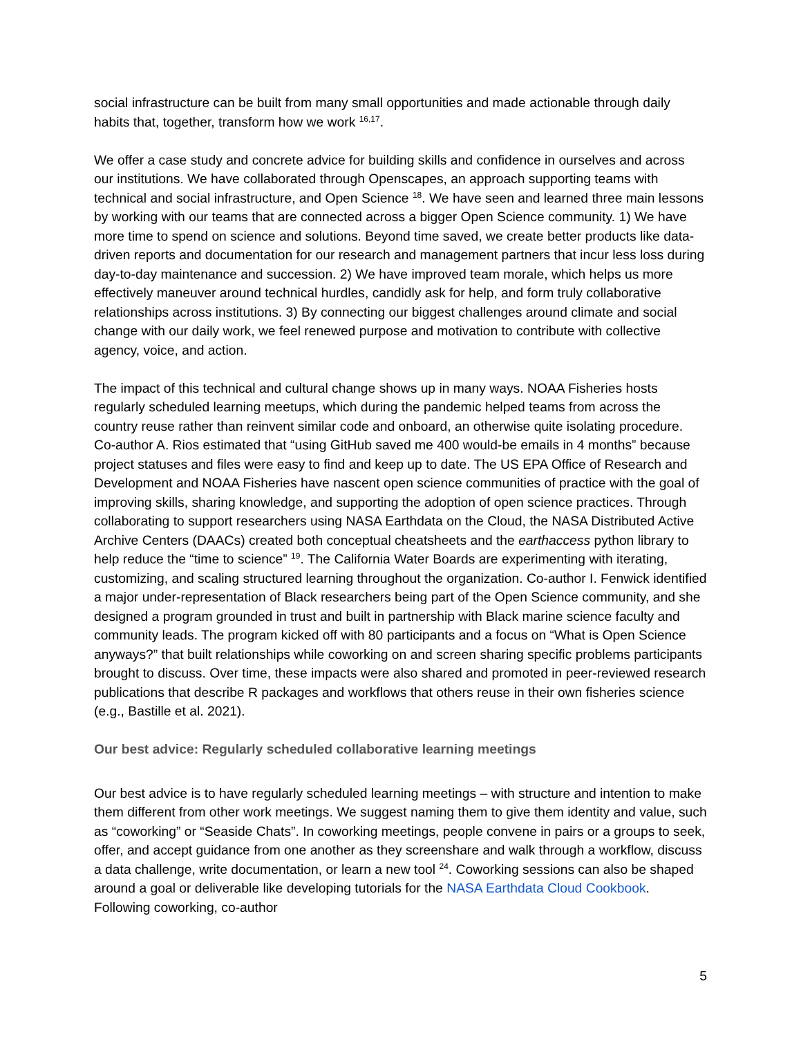social infrastructure can be built from many small opportunities and made actionable through daily habits that, together, transform how we work <sup>16,17</sup>.
We offer a case study and concrete advice for building skills and confidence in ourselves and across our institutions. We have collaborated through Openscapes, an approach supporting teams with technical and social infrastructure, and Open Science <sup>18</sup>. We have seen and learned three main lessons by working with our teams that are connected across a bigger Open Science community. 1) We have more time to spend on science and solutions. Beyond time saved, we create better products like data-driven reports and documentation for our research and management partners that incur less loss during day-to-day maintenance and succession. 2) We have improved team morale, which helps us more effectively maneuver around technical hurdles, candidly ask for help, and form truly collaborative relationships across institutions. 3) By connecting our biggest challenges around climate and social change with our daily work, we feel renewed purpose and motivation to contribute with collective agency, voice, and action.
The impact of this technical and cultural change shows up in many ways. NOAA Fisheries hosts regularly scheduled learning meetups, which during the pandemic helped teams from across the country reuse rather than reinvent similar code and onboard, an otherwise quite isolating procedure. Co-author A. Rios estimated that “using GitHub saved me 400 would-be emails in 4 months” because project statuses and files were easy to find and keep up to date. The US EPA Office of Research and Development and NOAA Fisheries have nascent open science communities of practice with the goal of improving skills, sharing knowledge, and supporting the adoption of open science practices. Through collaborating to support researchers using NASA Earthdata on the Cloud, the NASA Distributed Active Archive Centers (DAACs) created both conceptual cheatsheets and the earthaccess python library to help reduce the “time to science” <sup>19</sup>. The California Water Boards are experimenting with iterating, customizing, and scaling structured learning throughout the organization. Co-author I. Fenwick identified a major under-representation of Black researchers being part of the Open Science community, and she designed a program grounded in trust and built in partnership with Black marine science faculty and community leads. The program kicked off with 80 participants and a focus on “What is Open Science anyways?” that built relationships while coworking on and screen sharing specific problems participants brought to discuss. Over time, these impacts were also shared and promoted in peer-reviewed research publications that describe R packages and workflows that others reuse in their own fisheries science (e.g., Bastille et al. 2021).
Our best advice: Regularly scheduled collaborative learning meetings
Our best advice is to have regularly scheduled learning meetings – with structure and intention to make them different from other work meetings. We suggest naming them to give them identity and value, such as “coworking” or “Seaside Chats”. In coworking meetings, people convene in pairs or a groups to seek, offer, and accept guidance from one another as they screenshare and walk through a workflow, discuss a data challenge, write documentation, or learn a new tool <sup>24</sup>. Coworking sessions can also be shaped around a goal or deliverable like developing tutorials for the NASA Earthdata Cloud Cookbook. Following coworking, co-author
5